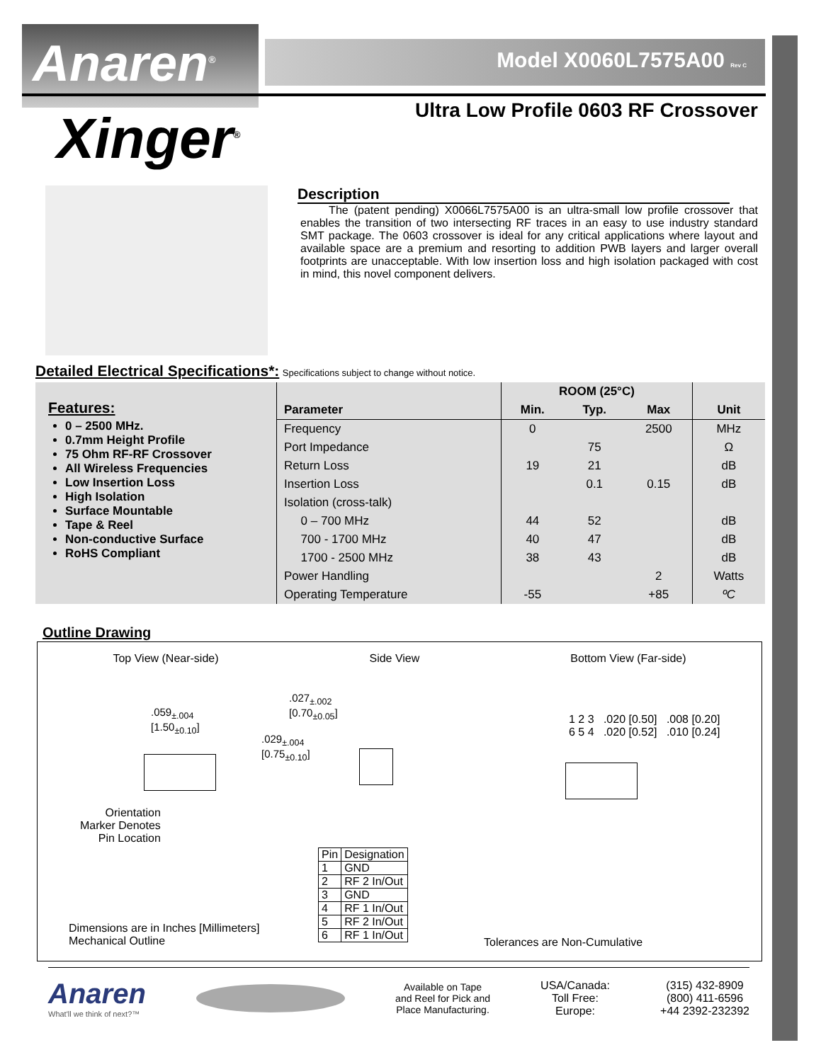Anaren<sup>®</sup> Model X0060L7575A00 Rev C
Xinger<sup>®</sup>
Ultra Low Profile 0603 RF Crossover
Description
The (patent pending) X0066L7575A00 is an ultra-small low profile crossover that enables the transition of two intersecting RF traces in an easy to use industry standard SMT package. The 0603 crossover is ideal for any critical applications where layout and available space are a premium and resorting to addition PWB layers and larger overall footprints are unacceptable. With low insertion loss and high isolation packaged with cost in mind, this novel component delivers.
Detailed Electrical Specifications*:
Specifications subject to change without notice.
Features:
0 – 2500 MHz.
0.7mm Height Profile
75 Ohm RF-RF Crossover
All Wireless Frequencies
Low Insertion Loss
High Isolation
Surface Mountable
Tape & Reel
Non-conductive Surface
RoHS Compliant
| | ROOM (25°C) | | | |
| --- | --- | --- | --- | --- |
| Parameter | Min. | Typ. | Max | Unit |
| Frequency | 0 | | 2500 | MHz |
| Port Impedance | | 75 | | Ω |
| Return Loss | 19 | 21 | | dB |
| Insertion Loss | | 0.1 | 0.15 | dB |
| Isolation (cross-talk) | | | | |
| 0 – 700 MHz | 44 | 52 | | dB |
| 700 - 1700 MHz | 40 | 47 | | dB |
| 1700 - 2500 MHz | 38 | 43 | | dB |
| Power Handling | | | 2 | Watts |
| Operating Temperature | -55 | | +85 | ºC |
Outline Drawing
Top View (Near-side) Side View Bottom View (Far-side)
.059<sub>±.004</sub>
[1.50<sub>±0.10</sub>]
.027<sub>±.002</sub>
[0.70<sub>±0.05</sub>]
.029<sub>±.004</sub>
[0.75<sub>±0.10</sub>]
Orientation
Marker Denotes
Pin Location
1 2 3 .020 [0.50] .008 [0.20]
6 5 4 .020 [0.52] .010 [0.24]
| Pin | Designation |
| --- | --- |
| 1 | GND |
| 2 | RF 2 In/Out |
| 3 | GND |
| 4 | RF 1 In/Out |
| 5 | RF 2 In/Out |
| 6 | RF 1 In/Out |
Dimensions are in Inches [Millimeters]
Mechanical Outline
Tolerances are Non-Cumulative
Anaren
What'll we think of next?™
Available on Tape
and Reel for Pick and
Place Manufacturing.
USA/Canada:
Toll Free:
Europe:
(315) 432-8909
(800) 411-6596
+44 2392-232392